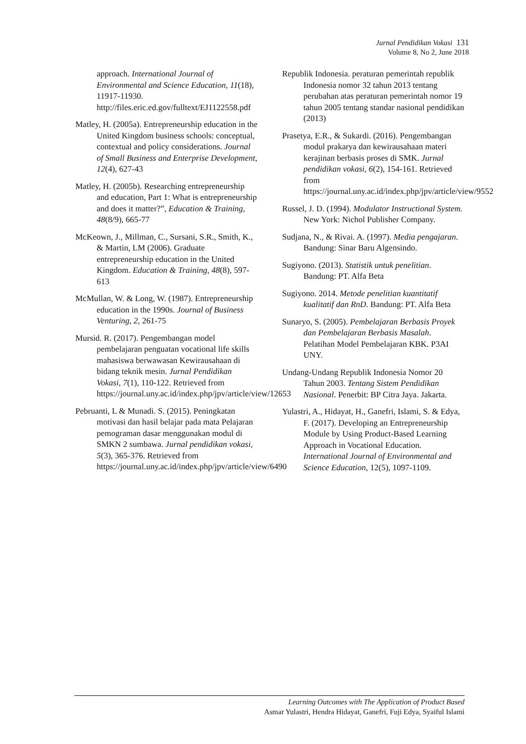Jurnal Pendidikan Vokasi 131
Volume 8, No 2, June 2018
approach. International Journal of Environmental and Science Education, 11(18), 11917-11930. http://files.eric.ed.gov/fulltext/EJ1122558.pdf
Matley, H. (2005a). Entrepreneurship education in the United Kingdom business schools: conceptual, contextual and policy considerations. Journal of Small Business and Enterprise Development, 12(4), 627-43
Matley, H. (2005b). Researching entrepreneurship and education, Part 1: What is entrepreneurship and does it matter?”, Education & Training, 48(8/9), 665-77
McKeown, J., Millman, C., Sursani, S.R., Smith, K., & Martin, LM (2006). Graduate entrepreneurship education in the United Kingdom. Education & Training, 48(8), 597-613
McMullan, W. & Long, W. (1987). Entrepreneurship education in the 1990s. Journal of Business Venturing, 2, 261-75
Mursid. R. (2017). Pengembangan model pembelajaran penguatan vocational life skills mahasiswa berwawasan Kewirausahaan di bidang teknik mesin. Jurnal Pendidikan Vokasi, 7(1), 110-122. Retrieved from https://journal.uny.ac.id/index.php/jpv/article/view/12653
Pebruanti, L & Munadi. S. (2015). Peningkatan motivasi dan hasil belajar pada mata Pelajaran pemograman dasar menggunakan modul di SMKN 2 sumbawa. Jurnal pendidikan vokasi, 5(3), 365-376. Retrieved from https://journal.uny.ac.id/index.php/jpv/article/view/6490
Republik Indonesia. peraturan pemerintah republik Indonesia nomor 32 tahun 2013 tentang perubahan atas peraturan pemerintah nomor 19 tahun 2005 tentang standar nasional pendidikan (2013)
Prasetya, E.R., & Sukardi. (2016). Pengembangan modul prakarya dan kewirausahaan materi kerajinan berbasis proses di SMK. Jurnal pendidikan vokasi, 6(2), 154-161. Retrieved from https://journal.uny.ac.id/index.php/jpv/article/view/9552
Russel, J. D. (1994). Modulator Instructional System. New York: Nichol Publisher Company.
Sudjana, N., & Rivai. A. (1997). Media pengajaran. Bandung: Sinar Baru Algensindo.
Sugiyono. (2013). Statistik untuk penelitian. Bandung: PT. Alfa Beta
Sugiyono. 2014. Metode penelitian kuantitatif kualitatif dan RnD. Bandung: PT. Alfa Beta
Sunaryo, S. (2005). Pembelajaran Berbasis Proyek dan Pembelajaran Berbasis Masalah. Pelatihan Model Pembelajaran KBK. P3AI UNY.
Undang-Undang Republik Indonesia Nomor 20 Tahun 2003. Tentang Sistem Pendidikan Nasional. Penerbit: BP Citra Jaya. Jakarta.
Yulastri, A., Hidayat, H., Ganefri, Islami, S. & Edya, F. (2017). Developing an Entrepreneurship Module by Using Product-Based Learning Approach in Vocational Education. International Journal of Environmental and Science Education, 12(5), 1097-1109.
Learning Outcomes with The Application of Product Based
Asmar Yulastri, Hendra Hidayat, Ganefri, Fuji Edya, Syaiful Islami